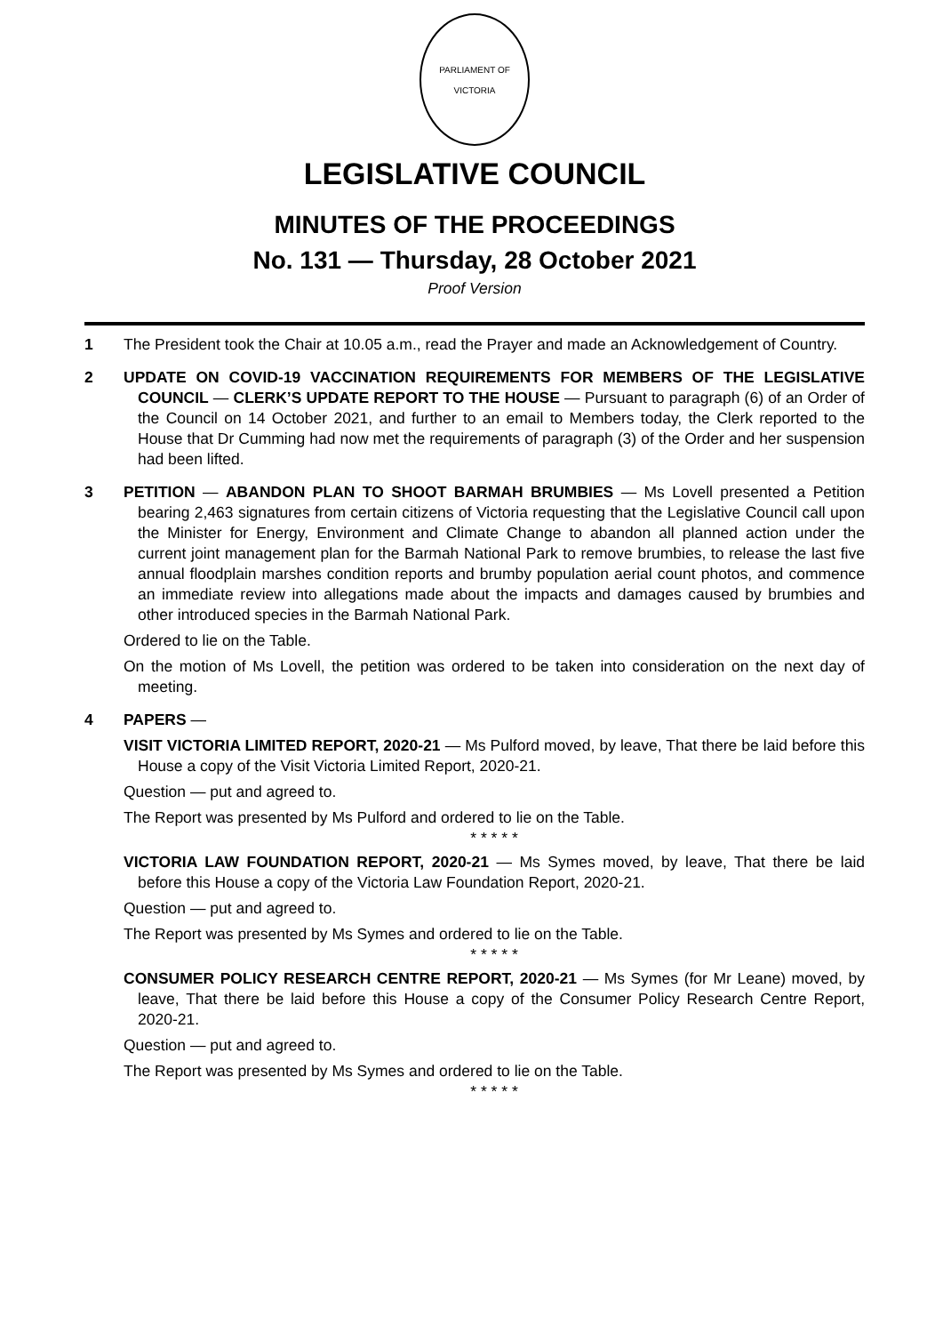PARLIAMENT OF VICTORIA
LEGISLATIVE COUNCIL
MINUTES OF THE PROCEEDINGS
No. 131 — Thursday, 28 October 2021
Proof Version
1 The President took the Chair at 10.05 a.m., read the Prayer and made an Acknowledgement of Country.
2 UPDATE ON COVID-19 VACCINATION REQUIREMENTS FOR MEMBERS OF THE LEGISLATIVE COUNCIL — CLERK’S UPDATE REPORT TO THE HOUSE — Pursuant to paragraph (6) of an Order of the Council on 14 October 2021, and further to an email to Members today, the Clerk reported to the House that Dr Cumming had now met the requirements of paragraph (3) of the Order and her suspension had been lifted.
3 PETITION — ABANDON PLAN TO SHOOT BARMAH BRUMBIES — Ms Lovell presented a Petition bearing 2,463 signatures from certain citizens of Victoria requesting that the Legislative Council call upon the Minister for Energy, Environment and Climate Change to abandon all planned action under the current joint management plan for the Barmah National Park to remove brumbies, to release the last five annual floodplain marshes condition reports and brumby population aerial count photos, and commence an immediate review into allegations made about the impacts and damages caused by brumbies and other introduced species in the Barmah National Park.
Ordered to lie on the Table.
On the motion of Ms Lovell, the petition was ordered to be taken into consideration on the next day of meeting.
4 PAPERS —
VISIT VICTORIA LIMITED REPORT, 2020-21 — Ms Pulford moved, by leave, That there be laid before this House a copy of the Visit Victoria Limited Report, 2020-21.
Question — put and agreed to.
The Report was presented by Ms Pulford and ordered to lie on the Table.
* * * * *
VICTORIA LAW FOUNDATION REPORT, 2020-21 — Ms Symes moved, by leave, That there be laid before this House a copy of the Victoria Law Foundation Report, 2020-21.
Question — put and agreed to.
The Report was presented by Ms Symes and ordered to lie on the Table.
* * * * *
CONSUMER POLICY RESEARCH CENTRE REPORT, 2020-21 — Ms Symes (for Mr Leane) moved, by leave, That there be laid before this House a copy of the Consumer Policy Research Centre Report, 2020-21.
Question — put and agreed to.
The Report was presented by Ms Symes and ordered to lie on the Table.
* * * * *